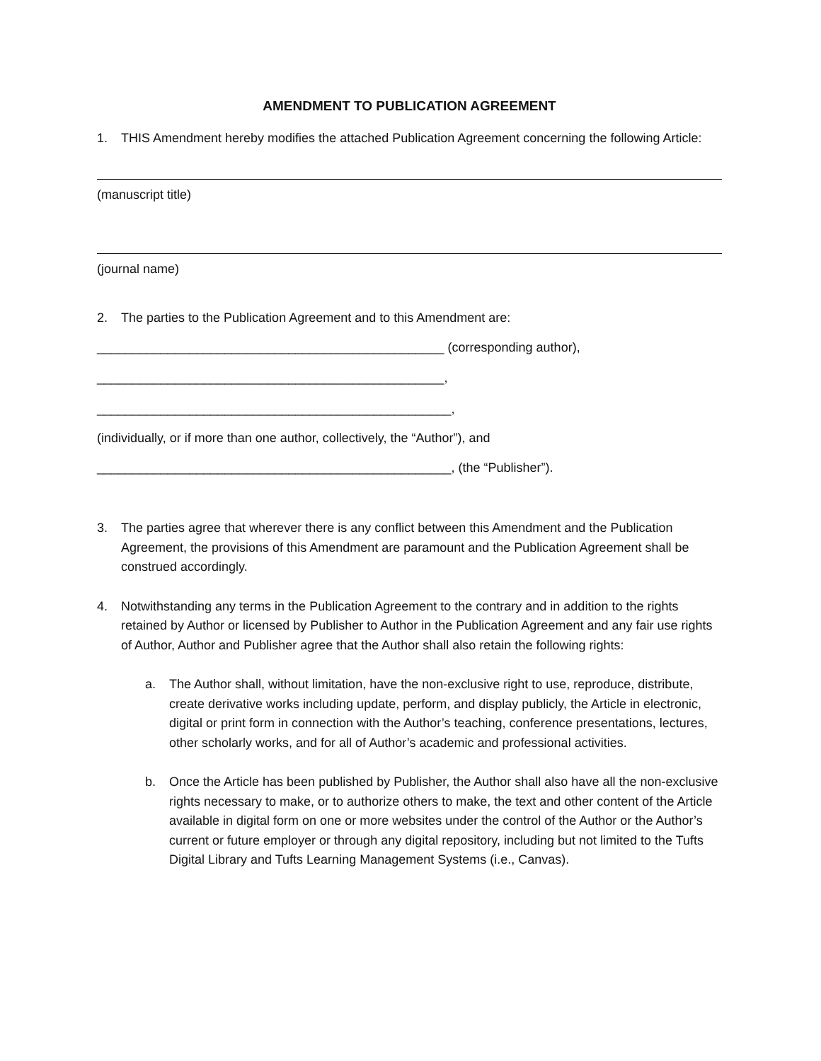AMENDMENT TO PUBLICATION AGREEMENT
1. THIS Amendment hereby modifies the attached Publication Agreement concerning the following Article:
(manuscript title)
(journal name)
2. The parties to the Publication Agreement and to this Amendment are:
_________________________________________________ (corresponding author),
_________________________________________________,
__________________________________________________,
(individually, or if more than one author, collectively, the “Author”), and
__________________________________________________, (the “Publisher”).
3. The parties agree that wherever there is any conflict between this Amendment and the Publication Agreement, the provisions of this Amendment are paramount and the Publication Agreement shall be construed accordingly.
4. Notwithstanding any terms in the Publication Agreement to the contrary and in addition to the rights retained by Author or licensed by Publisher to Author in the Publication Agreement and any fair use rights of Author, Author and Publisher agree that the Author shall also retain the following rights:
a. The Author shall, without limitation, have the non-exclusive right to use, reproduce, distribute, create derivative works including update, perform, and display publicly, the Article in electronic, digital or print form in connection with the Author’s teaching, conference presentations, lectures, other scholarly works, and for all of Author’s academic and professional activities.
b. Once the Article has been published by Publisher, the Author shall also have all the non-exclusive rights necessary to make, or to authorize others to make, the text and other content of the Article available in digital form on one or more websites under the control of the Author or the Author’s current or future employer or through any digital repository, including but not limited to the Tufts Digital Library and Tufts Learning Management Systems (i.e., Canvas).